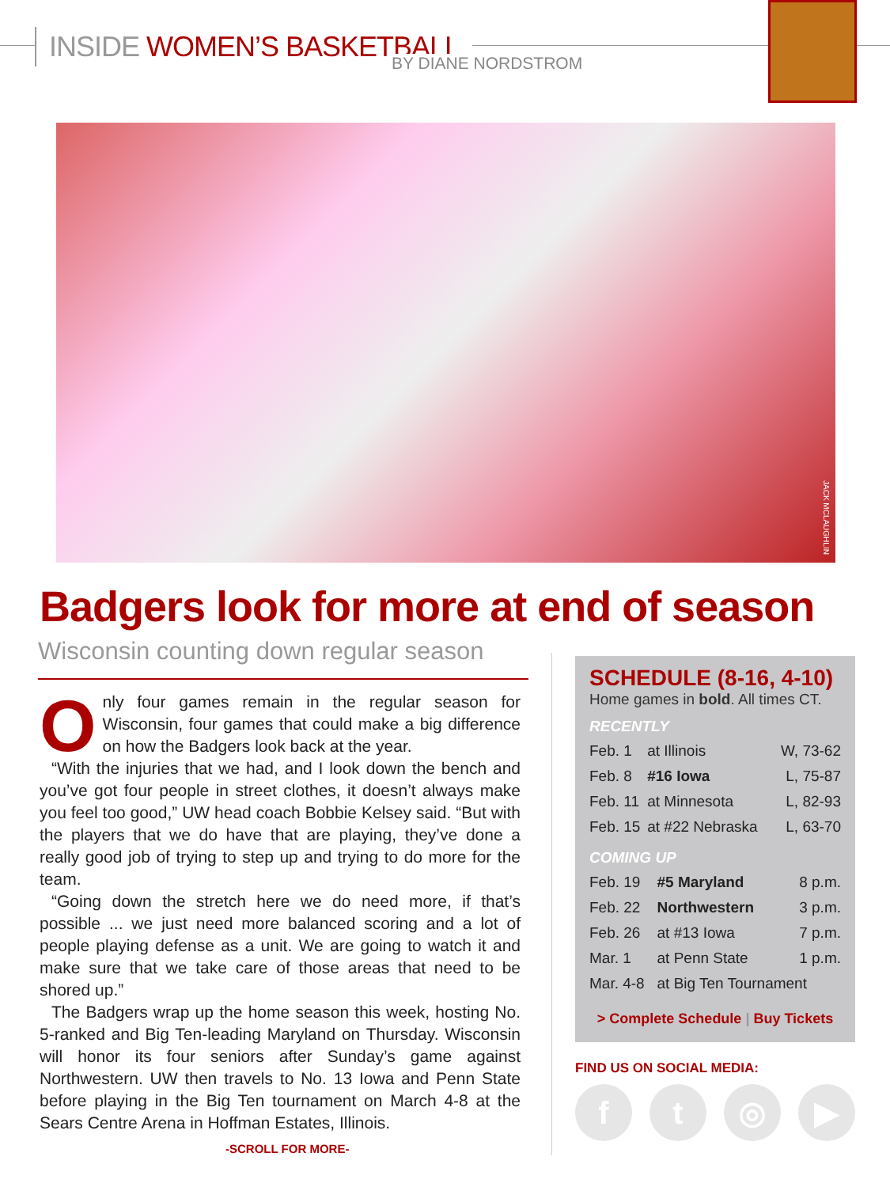INSIDE WOMEN’S BASKETBALL
BY DIANE NORDSTROM
JACK MCLAUGHLIN
Badgers look for more at end of season
Wisconsin counting down regular season
Only four games remain in the regular season for Wisconsin, four games that could make a big difference on how the Badgers look back at the year.
“With the injuries that we had, and I look down the bench and you’ve got four people in street clothes, it doesn’t always make you feel too good,” UW head coach Bobbie Kelsey said. “But with the players that we do have that are playing, they’ve done a really good job of trying to step up and trying to do more for the team.
“Going down the stretch here we do need more, if that’s possible ... we just need more balanced scoring and a lot of people playing defense as a unit. We are going to watch it and make sure that we take care of those areas that need to be shored up.”
The Badgers wrap up the home season this week, hosting No. 5-ranked and Big Ten-leading Maryland on Thursday. Wisconsin will honor its four seniors after Sunday’s game against Northwestern. UW then travels to No. 13 Iowa and Penn State before playing in the Big Ten tournament on March 4-8 at the Sears Centre Arena in Hoffman Estates, Illinois.
-SCROLL FOR MORE-
SCHEDULE (8-16, 4-10)
Home games in bold. All times CT.
RECENTLY
| Feb. 1 | at Illinois | W, 73-62 |
| Feb. 8 | #16 Iowa | L, 75-87 |
| Feb. 11 | at Minnesota | L, 82-93 |
| Feb. 15 | at #22 Nebraska | L, 63-70 |
COMING UP
| Feb. 19 | #5 Maryland | 8 p.m. |
| Feb. 22 | Northwestern | 3 p.m. |
| Feb. 26 | at #13 Iowa | 7 p.m. |
| Mar. 1 | at Penn State | 1 p.m. |
| Mar. 4-8 | at Big Ten Tournament | |
> Complete Schedule | Buy Tickets
FIND US ON SOCIAL MEDIA:
ft ◎ ▶